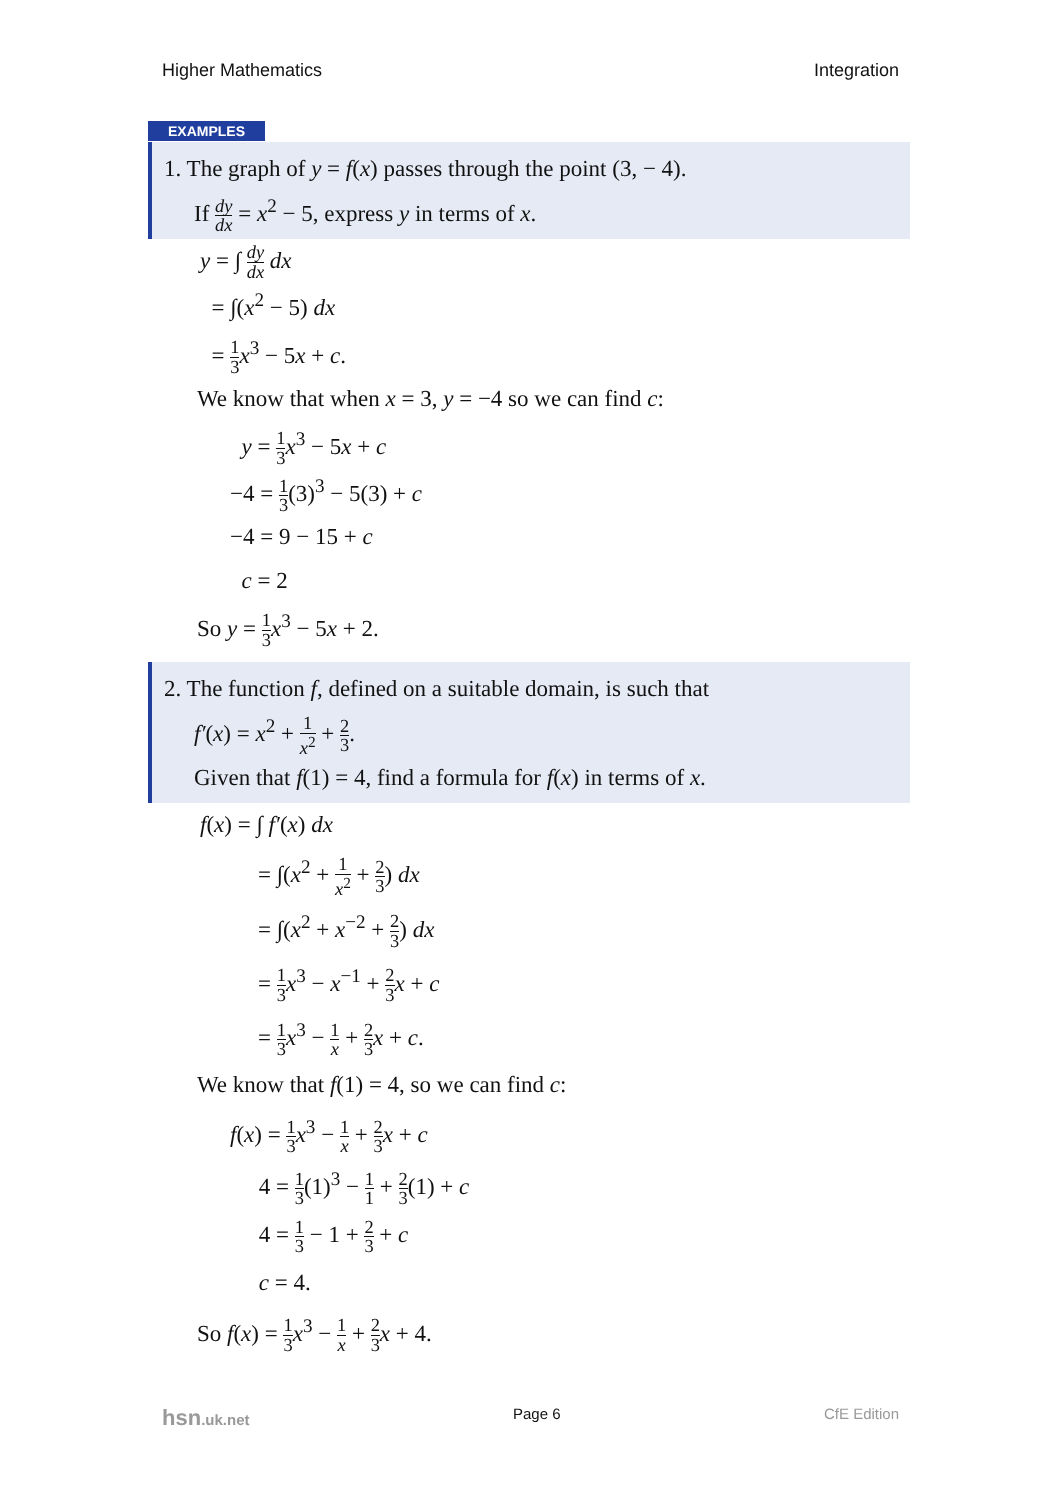Higher Mathematics Integration
EXAMPLES
1. The graph of y = f(x) passes through the point (3, − 4).
If dy dx = x<sup>2</sup> − 5, express y in terms of x.
y = ∫ dy dx dx
= ∫(x<sup>2</sup> − 5) dx
= 1 3 x<sup>3</sup> − 5x + c.
We know that when x = 3, y = −4 so we can find c:
y = 1 3 x<sup>3</sup> − 5x + c
−4 = 1 3(3)<sup>3</sup> − 5(3) + c
−4 = 9 − 15 + c
c = 2
So y = 1 3 x<sup>3</sup> − 5x + 2.
2. The function f, defined on a suitable domain, is such that
f′(x) = x<sup>2</sup> + 1 x<sup>2</sup> + 2 3.
Given that f(1) = 4, find a formula for f(x) in terms of x.
f(x) = ∫ f′(x) dx
= ∫(x<sup>2</sup> + 1 x<sup>2</sup> + 2 3) dx
= ∫(x<sup>2</sup> + x<sup>−2</sup> + 2 3) dx
= 1 3 x<sup>3</sup> − x<sup>−1</sup> + 2 3 x + c
= 1 3 x<sup>3</sup> − 1 x + 2 3 x + c.
We know that f(1) = 4, so we can find c:
f(x) = 1 3 x<sup>3</sup> − 1 x + 2 3 x + c
4 = 1 3(1)<sup>3</sup> − 1 1 + 2 3(1) + c
4 = 1 3 − 1 + 2 3 + c
c = 4.
So f(x) = 1 3 x<sup>3</sup> − 1 x + 2 3 x + 4.
hsn.uk.net Page 6 CfE Edition